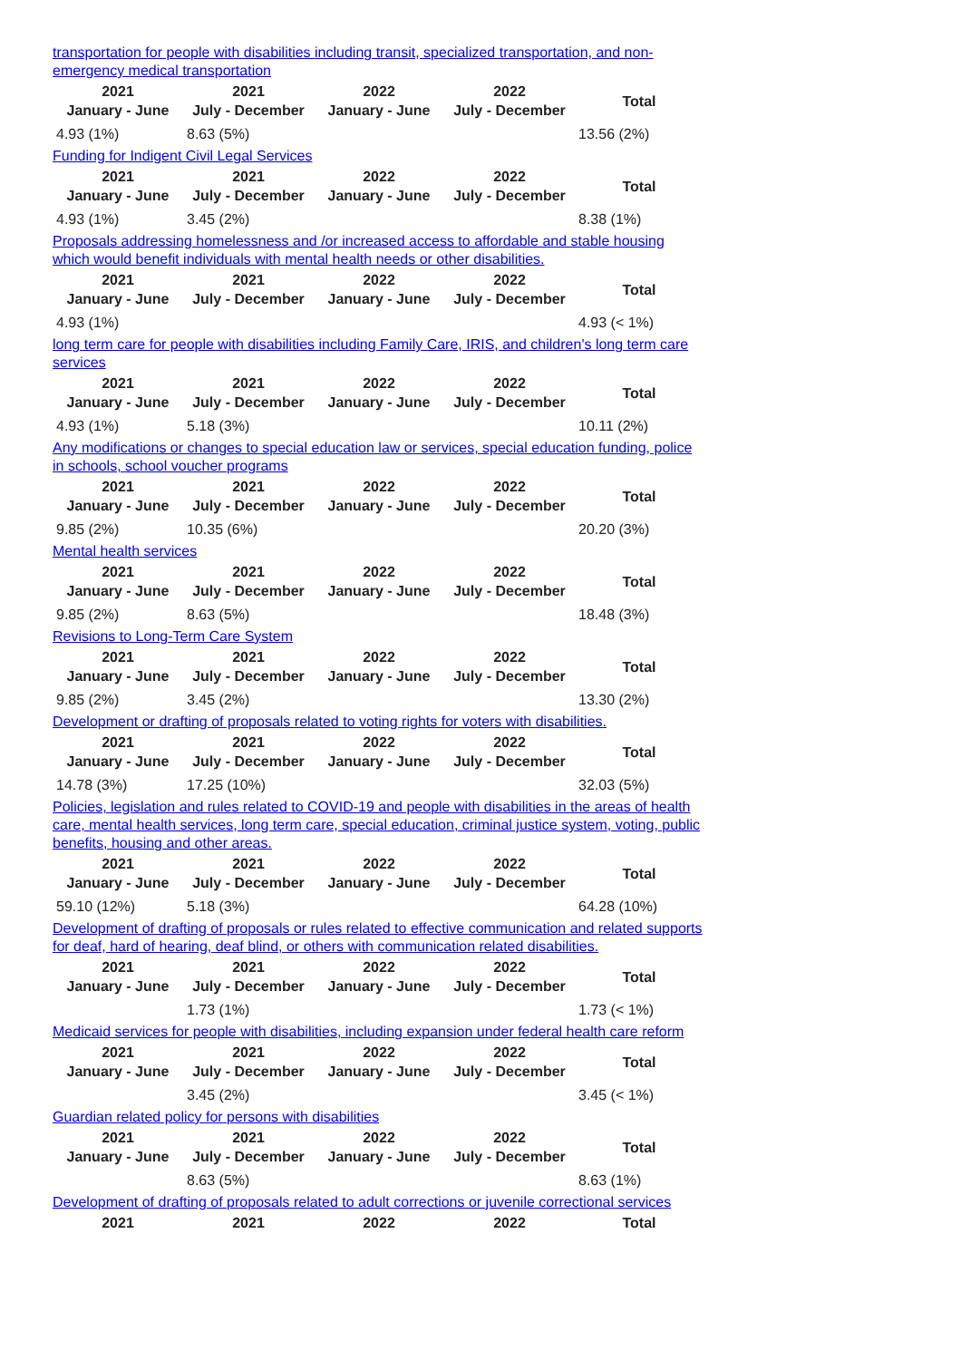transportation for people with disabilities including transit, specialized transportation, and non-emergency medical transportation
| 2021 January - June | 2021 July - December | 2022 January - June | 2022 July - December | Total |
| --- | --- | --- | --- | --- |
| 4.93 (1%) | 8.63 (5%) | | | 13.56 (2%) |
Funding for Indigent Civil Legal Services
| 2021 January - June | 2021 July - December | 2022 January - June | 2022 July - December | Total |
| --- | --- | --- | --- | --- |
| 4.93 (1%) | 3.45 (2%) | | | 8.38 (1%) |
Proposals addressing homelessness and /or increased access to affordable and stable housing which would benefit individuals with mental health needs or other disabilities.
| 2021 January - June | 2021 July - December | 2022 January - June | 2022 July - December | Total |
| --- | --- | --- | --- | --- |
| 4.93 (1%) | | | | 4.93 (< 1%) |
long term care for people with disabilities including Family Care, IRIS, and children's long term care services
| 2021 January - June | 2021 July - December | 2022 January - June | 2022 July - December | Total |
| --- | --- | --- | --- | --- |
| 4.93 (1%) | 5.18 (3%) | | | 10.11 (2%) |
Any modifications or changes to special education law or services, special education funding, police in schools, school voucher programs
| 2021 January - June | 2021 July - December | 2022 January - June | 2022 July - December | Total |
| --- | --- | --- | --- | --- |
| 9.85 (2%) | 10.35 (6%) | | | 20.20 (3%) |
Mental health services
| 2021 January - June | 2021 July - December | 2022 January - June | 2022 July - December | Total |
| --- | --- | --- | --- | --- |
| 9.85 (2%) | 8.63 (5%) | | | 18.48 (3%) |
Revisions to Long-Term Care System
| 2021 January - June | 2021 July - December | 2022 January - June | 2022 July - December | Total |
| --- | --- | --- | --- | --- |
| 9.85 (2%) | 3.45 (2%) | | | 13.30 (2%) |
Development or drafting of proposals related to voting rights for voters with disabilities.
| 2021 January - June | 2021 July - December | 2022 January - June | 2022 July - December | Total |
| --- | --- | --- | --- | --- |
| 14.78 (3%) | 17.25 (10%) | | | 32.03 (5%) |
Policies, legislation and rules related to COVID-19 and people with disabilities in the areas of health care, mental health services, long term care, special education, criminal justice system, voting, public benefits, housing and other areas.
| 2021 January - June | 2021 July - December | 2022 January - June | 2022 July - December | Total |
| --- | --- | --- | --- | --- |
| 59.10 (12%) | 5.18 (3%) | | | 64.28 (10%) |
Development of drafting of proposals or rules related to effective communication and related supports for deaf, hard of hearing, deaf blind, or others with communication related disabilities.
| 2021 January - June | 2021 July - December | 2022 January - June | 2022 July - December | Total |
| --- | --- | --- | --- | --- |
| | 1.73 (1%) | | | 1.73 (< 1%) |
Medicaid services for people with disabilities, including expansion under federal health care reform
| 2021 January - June | 2021 July - December | 2022 January - June | 2022 July - December | Total |
| --- | --- | --- | --- | --- |
| | 3.45 (2%) | | | 3.45 (< 1%) |
Guardian related policy for persons with disabilities
| 2021 January - June | 2021 July - December | 2022 January - June | 2022 July - December | Total |
| --- | --- | --- | --- | --- |
| | 8.63 (5%) | | | 8.63 (1%) |
Development of drafting of proposals related to adult corrections or juvenile correctional services
| 2021 | 2021 | 2022 | 2022 | Total |
| --- | --- | --- | --- | --- |